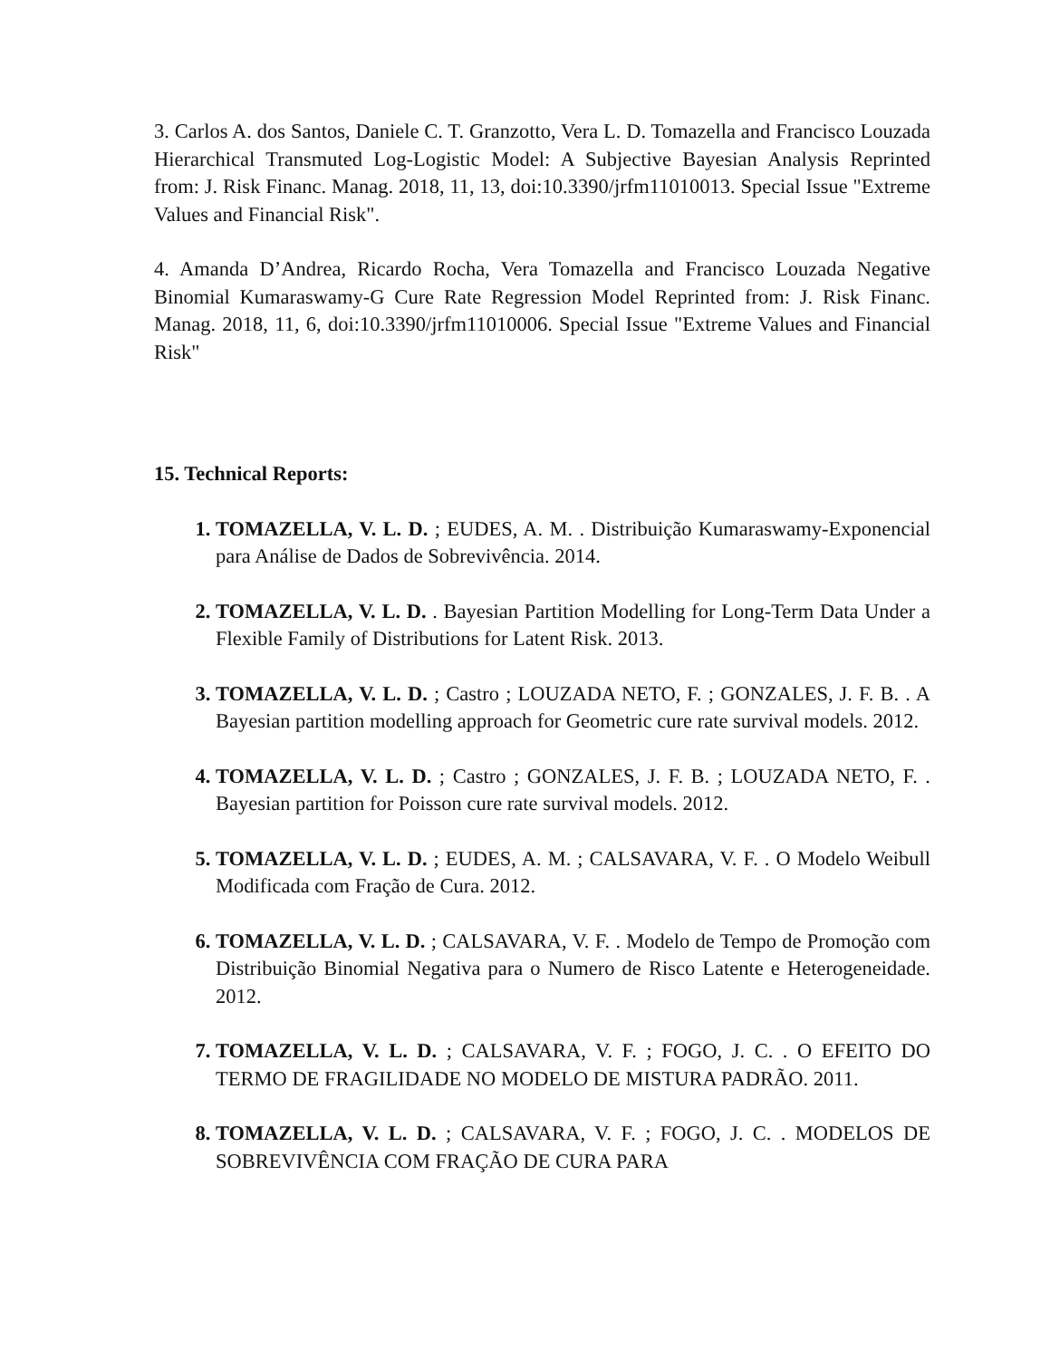3. Carlos A. dos Santos, Daniele C. T. Granzotto, Vera L. D. Tomazella and Francisco Louzada Hierarchical Transmuted Log-Logistic Model: A Subjective Bayesian Analysis Reprinted from: J. Risk Financ. Manag. 2018, 11, 13, doi:10.3390/jrfm11010013. Special Issue "Extreme Values and Financial Risk".
4. Amanda D’Andrea, Ricardo Rocha, Vera Tomazella and Francisco Louzada Negative Binomial Kumaraswamy-G Cure Rate Regression Model Reprinted from: J. Risk Financ. Manag. 2018, 11, 6, doi:10.3390/jrfm11010006. Special Issue "Extreme Values and Financial Risk"
15. Technical Reports:
TOMAZELLA, V. L. D. ; EUDES, A. M. . Distribuição Kumaraswamy-Exponencial para Análise de Dados de Sobrevivência. 2014.
TOMAZELLA, V. L. D. . Bayesian Partition Modelling for Long-Term Data Under a Flexible Family of Distributions for Latent Risk. 2013.
TOMAZELLA, V. L. D. ; Castro ; LOUZADA NETO, F. ; GONZALES, J. F. B. . A Bayesian partition modelling approach for Geometric cure rate survival models. 2012.
TOMAZELLA, V. L. D. ; Castro ; GONZALES, J. F. B. ; LOUZADA NETO, F. . Bayesian partition for Poisson cure rate survival models. 2012.
TOMAZELLA, V. L. D. ; EUDES, A. M. ; CALSAVARA, V. F. . O Modelo Weibull Modificada com Fração de Cura. 2012.
TOMAZELLA, V. L. D. ; CALSAVARA, V. F. . Modelo de Tempo de Promoção com Distribuição Binomial Negativa para o Numero de Risco Latente e Heterogeneidade. 2012.
TOMAZELLA, V. L. D. ; CALSAVARA, V. F. ; FOGO, J. C. . O EFEITO DO TERMO DE FRAGILIDADE NO MODELO DE MISTURA PADRÃO. 2011.
TOMAZELLA, V. L. D. ; CALSAVARA, V. F. ; FOGO, J. C. . MODELOS DE SOBREVIVÊNCIA COM FRAÇÃO DE CURA PARA